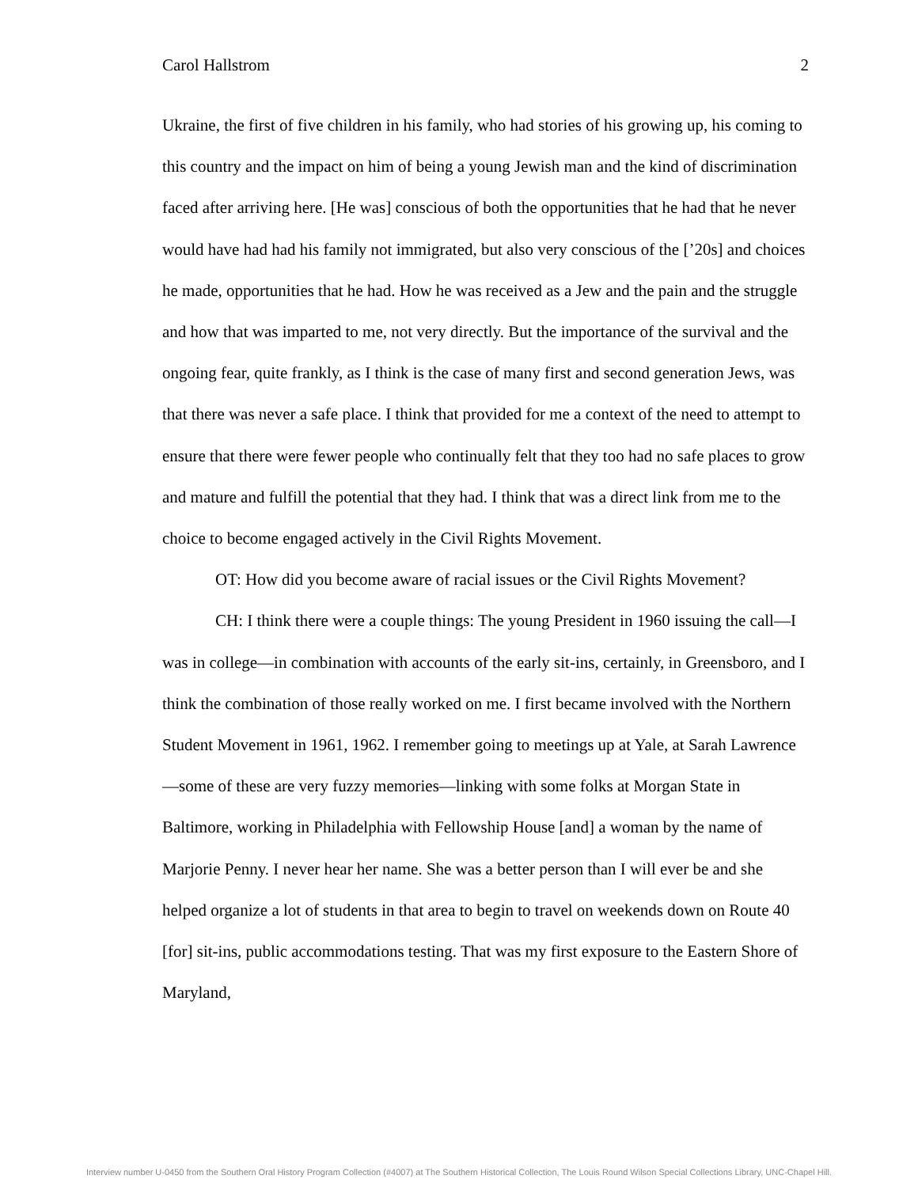Carol Hallstrom 2
Ukraine, the first of five children in his family, who had stories of his growing up, his coming to this country and the impact on him of being a young Jewish man and the kind of discrimination faced after arriving here. [He was] conscious of both the opportunities that he had that he never would have had had his family not immigrated, but also very conscious of the [’20s] and choices he made, opportunities that he had. How he was received as a Jew and the pain and the struggle and how that was imparted to me, not very directly. But the importance of the survival and the ongoing fear, quite frankly, as I think is the case of many first and second generation Jews, was that there was never a safe place. I think that provided for me a context of the need to attempt to ensure that there were fewer people who continually felt that they too had no safe places to grow and mature and fulfill the potential that they had. I think that was a direct link from me to the choice to become engaged actively in the Civil Rights Movement.
OT: How did you become aware of racial issues or the Civil Rights Movement?
CH: I think there were a couple things: The young President in 1960 issuing the call—I was in college—in combination with accounts of the early sit-ins, certainly, in Greensboro, and I think the combination of those really worked on me. I first became involved with the Northern Student Movement in 1961, 1962. I remember going to meetings up at Yale, at Sarah Lawrence—some of these are very fuzzy memories—linking with some folks at Morgan State in Baltimore, working in Philadelphia with Fellowship House [and] a woman by the name of Marjorie Penny. I never hear her name. She was a better person than I will ever be and she helped organize a lot of students in that area to begin to travel on weekends down on Route 40 [for] sit-ins, public accommodations testing. That was my first exposure to the Eastern Shore of Maryland,
Interview number U-0450 from the Southern Oral History Program Collection (#4007) at The Southern Historical Collection, The Louis Round Wilson Special Collections Library, UNC-Chapel Hill.